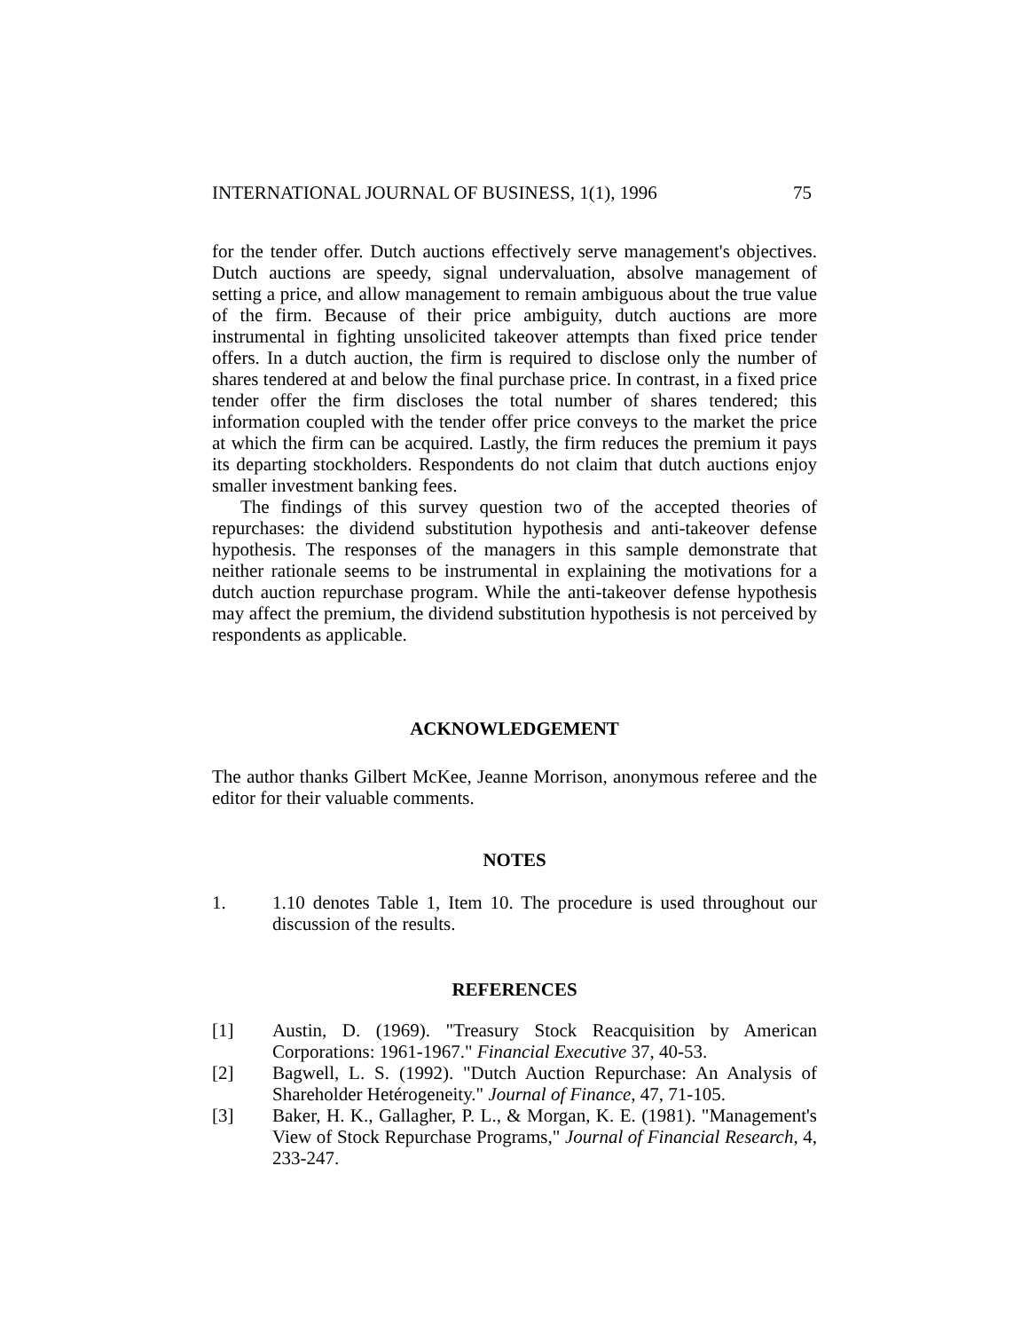INTERNATIONAL JOURNAL OF BUSINESS, 1(1), 1996 75
for the tender offer. Dutch auctions effectively serve management's objectives. Dutch auctions are speedy, signal undervaluation, absolve management of setting a price, and allow management to remain ambiguous about the true value of the firm. Because of their price ambiguity, dutch auctions are more instrumental in fighting unsolicited takeover attempts than fixed price tender offers. In a dutch auction, the firm is required to disclose only the number of shares tendered at and below the final purchase price. In contrast, in a fixed price tender offer the firm discloses the total number of shares tendered; this information coupled with the tender offer price conveys to the market the price at which the firm can be acquired. Lastly, the firm reduces the premium it pays its departing stockholders. Respondents do not claim that dutch auctions enjoy smaller investment banking fees.
The findings of this survey question two of the accepted theories of repurchases: the dividend substitution hypothesis and anti-takeover defense hypothesis. The responses of the managers in this sample demonstrate that neither rationale seems to be instrumental in explaining the motivations for a dutch auction repurchase program. While the anti-takeover defense hypothesis may affect the premium, the dividend substitution hypothesis is not perceived by respondents as applicable.
ACKNOWLEDGEMENT
The author thanks Gilbert McKee, Jeanne Morrison, anonymous referee and the editor for their valuable comments.
NOTES
1. 1.10 denotes Table 1, Item 10. The procedure is used throughout our discussion of the results.
REFERENCES
[1] Austin, D. (1969). "Treasury Stock Reacquisition by American Corporations: 1961-1967." Financial Executive 37, 40-53.
[2] Bagwell, L. S. (1992). "Dutch Auction Repurchase: An Analysis of Shareholder Hetérogeneity." Journal of Finance, 47, 71-105.
[3] Baker, H. K., Gallagher, P. L., & Morgan, K. E. (1981). "Management's View of Stock Repurchase Programs," Journal of Financial Research, 4, 233-247.